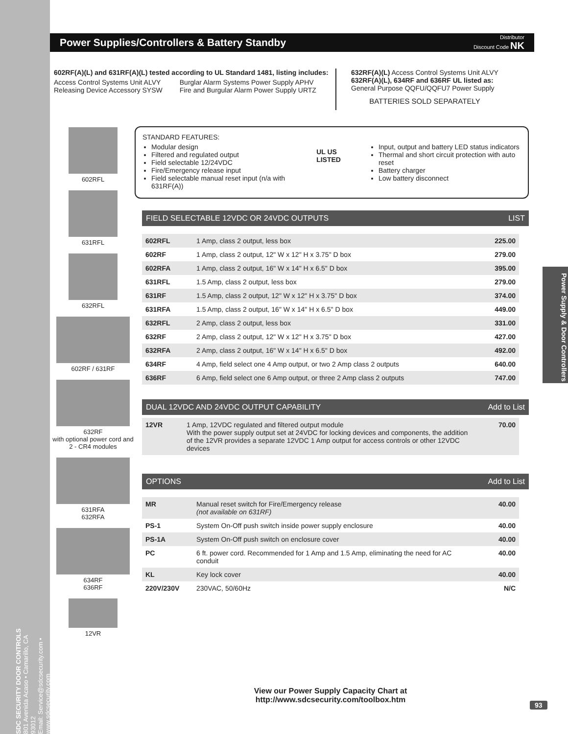SDC SECURITY DOOR CONTROLS
801 Avenida Acaso • Camarillo, CA 93012
Email: Service@sdcsecurity.com • www.sdcsecurity.com
Power Supplies/Controllers & Battery Standby
Distributor
Discount Code NK
602RF(A)(L) and 631RF(A)(L) tested according to UL Standard 1481, listing includes:
Access Control Systems Unit ALVY
Releasing Device Accessory SYSW
Burglar Alarm Systems Power Supply APHV
Fire and Burgular Alarm Power Supply URTZ
632RF(A)(L) Access Control Systems Unit ALVY
632RF(A)(L), 634RF and 636RF UL listed as:
General Purpose QQFU/QQFU7 Power Supply
BATTERIES SOLD SEPARATELY
602RFL
631RFL
632RFL
602RF / 631RF
632RF
with optional power cord and 2 - CR4 modules
631RFA
632RFA
634RF
636RF
12VR
STANDARD FEATURES:
Modular design
Filtered and regulated output
Field selectable 12/24VDC
Fire/Emergency release input
Field selectable manual reset input (n/a with 631RF(A))
UL US LISTED
Input, output and battery LED status indicators
Thermal and short circuit protection with auto reset
Battery charger
Low battery disconnect
FIELD SELECTABLE 12VDC OR 24VDC OUTPUTS LIST
| 602RFL | 1 Amp, class 2 output, less box | 225.00 |
| 602RF | 1 Amp, class 2 output, 12" W x 12" H x 3.75" D box | 279.00 |
| 602RFA | 1 Amp, class 2 output, 16" W x 14" H x 6.5" D box | 395.00 |
| 631RFL | 1.5 Amp, class 2 output, less box | 279.00 |
| 631RF | 1.5 Amp, class 2 output, 12" W x 12" H x 3.75" D box | 374.00 |
| 631RFA | 1.5 Amp, class 2 output, 16" W x 14" H x 6.5" D box | 449.00 |
| 632RFL | 2 Amp, class 2 output, less box | 331.00 |
| 632RF | 2 Amp, class 2 output, 12" W x 12" H x 3.75" D box | 427.00 |
| 632RFA | 2 Amp, class 2 output, 16" W x 14" H x 6.5" D box | 492.00 |
| 634RF | 4 Amp, field select one 4 Amp output, or two 2 Amp class 2 outputs | 640.00 |
| 636RF | 6 Amp, field select one 6 Amp output, or three 2 Amp class 2 outputs | 747.00 |
DUAL 12VDC AND 24VDC OUTPUT CAPABILITY Add to List
| 12VR | 1 Amp, 12VDC regulated and filtered output module With the power supply output set at 24VDC for locking devices and components, the addition of the 12VR provides a separate 12VDC 1 Amp output for access controls or other 12VDC devices | 70.00 |
OPTIONS Add to List
| MR | Manual reset switch for Fire/Emergency release (not available on 631RF) | 40.00 |
| PS-1 | System On-Off push switch inside power supply enclosure | 40.00 |
| PS-1A | System On-Off push switch on enclosure cover | 40.00 |
| PC | 6 ft. power cord. Recommended for 1 Amp and 1.5 Amp, eliminating the need for AC conduit | 40.00 |
| KL | Key lock cover | 40.00 |
| 220V/230V | 230VAC, 50/60Hz | N/C |
Power Supply & Door Controllers
View our Power Supply Capacity Chart at
http://www.sdcsecurity.com/toolbox.htm
93